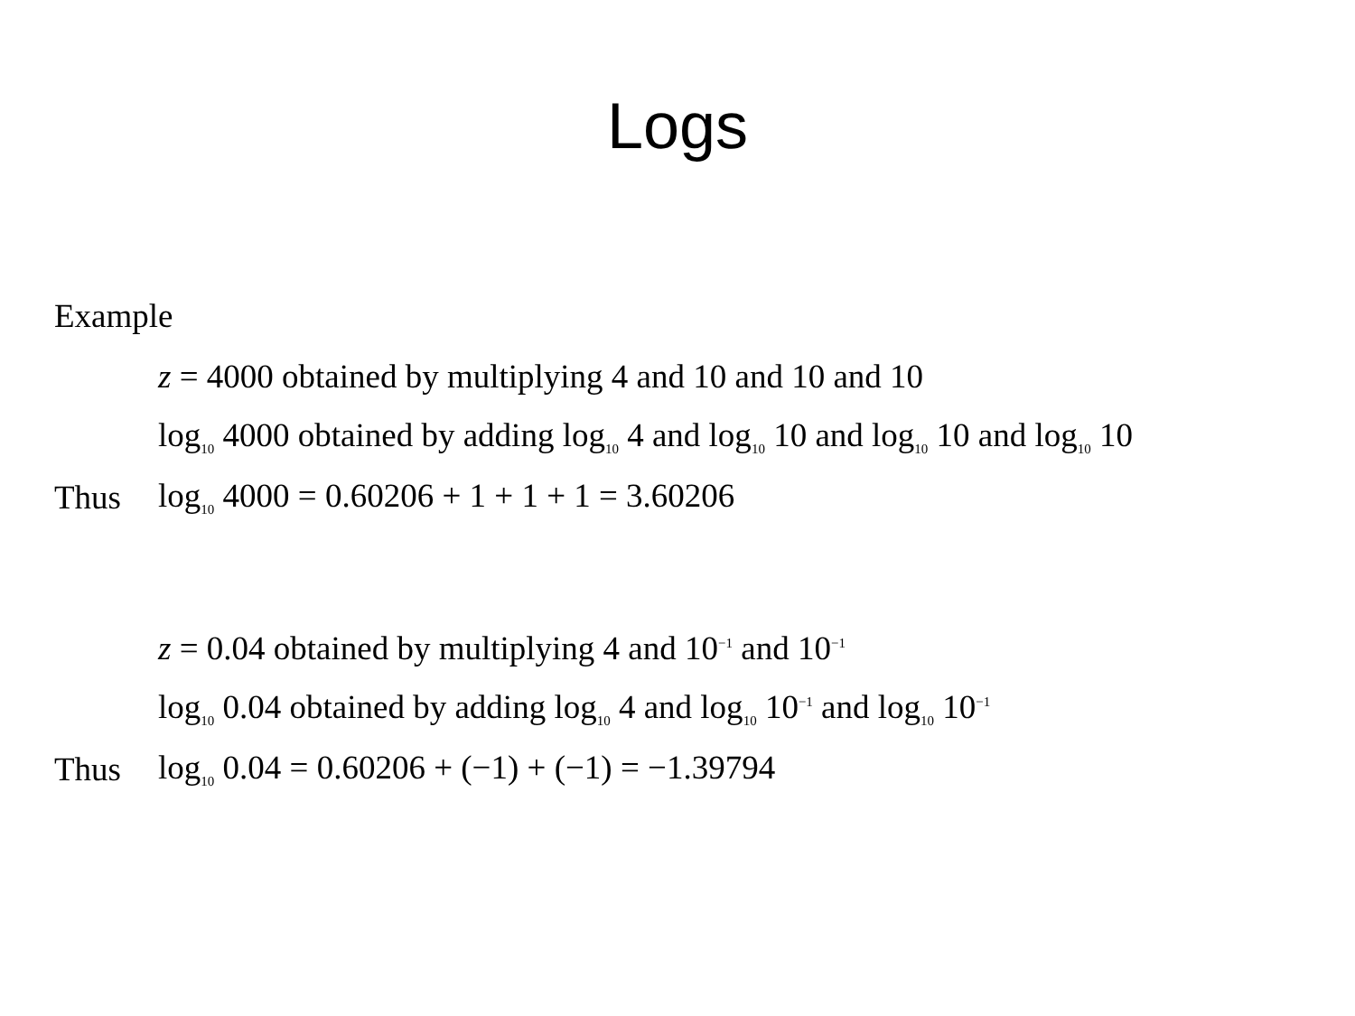Logs
Example
z = 4000 obtained by multiplying 4 and 10 and 10 and 10
log<sub>10</sub> 4000 obtained by adding log<sub>10</sub> 4 and log<sub>10</sub> 10 and log<sub>10</sub> 10 and log<sub>10</sub> 10
Thus log<sub>10</sub> 4000 = 0.60206 + 1 + 1 + 1 = 3.60206
z = 0.04 obtained by multiplying 4 and 10<sup>−1</sup> and 10<sup>−1</sup>
log<sub>10</sub> 0.04 obtained by adding log<sub>10</sub> 4 and log<sub>10</sub> 10<sup>−1</sup> and log<sub>10</sub> 10<sup>−1</sup>
Thus log<sub>10</sub> 0.04 = 0.60206 + (−1) + (−1) = −1.39794